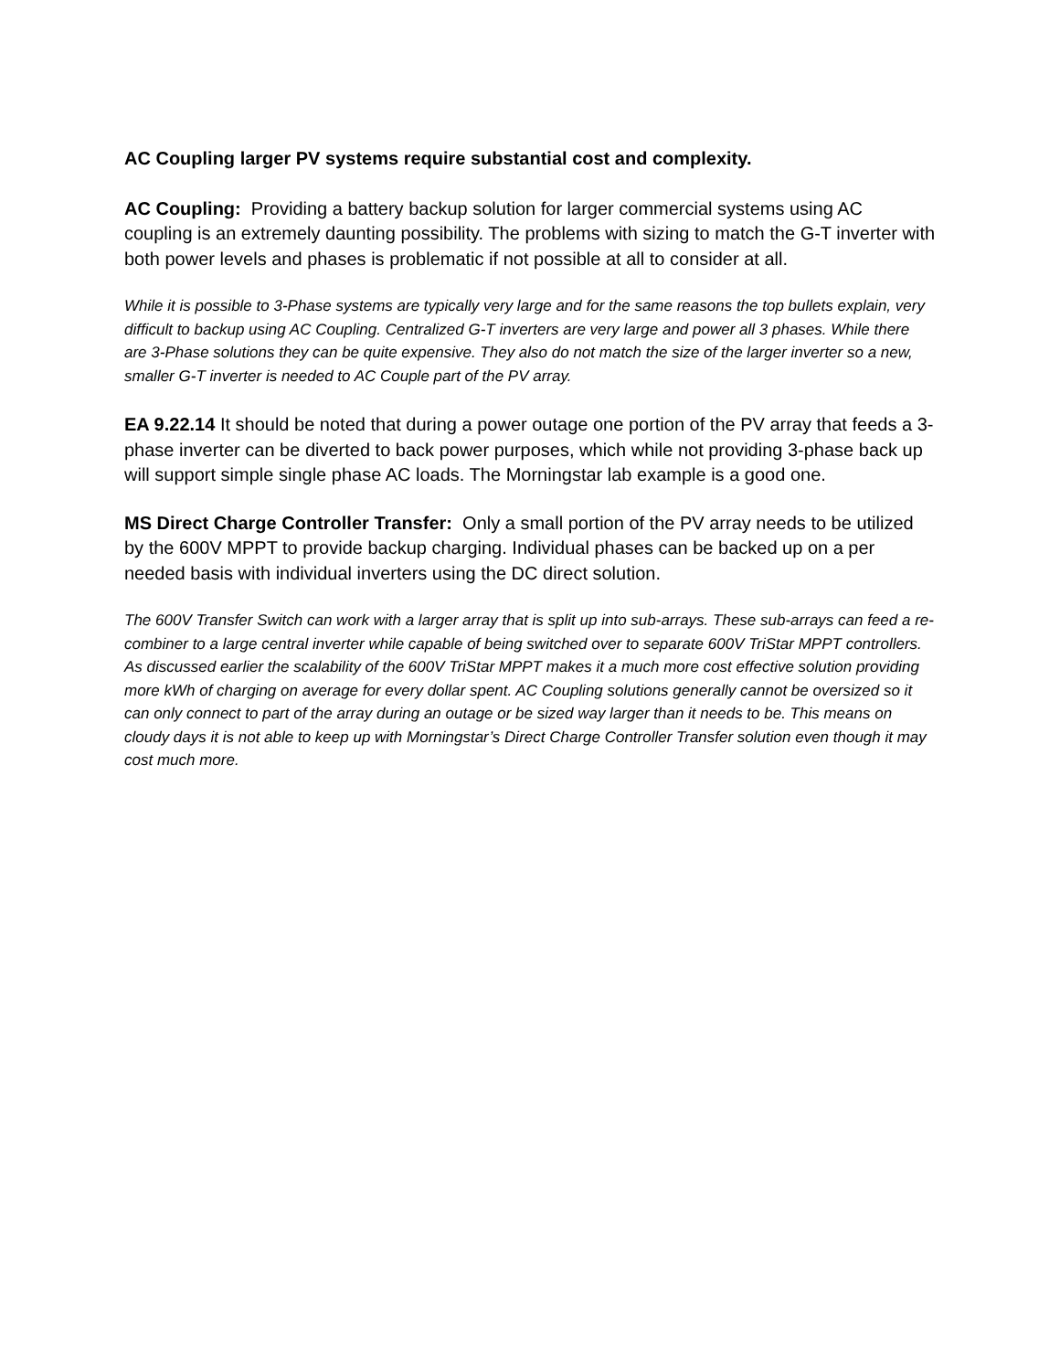AC Coupling larger PV systems require substantial cost and complexity.
AC Coupling: Providing a battery backup solution for larger commercial systems using AC coupling is an extremely daunting possibility. The problems with sizing to match the G-T inverter with both power levels and phases is problematic if not possible at all to consider at all.
While it is possible to 3-Phase systems are typically very large and for the same reasons the top bullets explain, very difficult to backup using AC Coupling. Centralized G-T inverters are very large and power all 3 phases. While there are 3-Phase solutions they can be quite expensive. They also do not match the size of the larger inverter so a new, smaller G-T inverter is needed to AC Couple part of the PV array.
EA 9.22.14 It should be noted that during a power outage one portion of the PV array that feeds a 3-phase inverter can be diverted to back power purposes, which while not providing 3-phase back up will support simple single phase AC loads. The Morningstar lab example is a good one.
MS Direct Charge Controller Transfer: Only a small portion of the PV array needs to be utilized by the 600V MPPT to provide backup charging. Individual phases can be backed up on a per needed basis with individual inverters using the DC direct solution.
The 600V Transfer Switch can work with a larger array that is split up into sub-arrays. These sub-arrays can feed a re-combiner to a large central inverter while capable of being switched over to separate 600V TriStar MPPT controllers. As discussed earlier the scalability of the 600V TriStar MPPT makes it a much more cost effective solution providing more kWh of charging on average for every dollar spent. AC Coupling solutions generally cannot be oversized so it can only connect to part of the array during an outage or be sized way larger than it needs to be. This means on cloudy days it is not able to keep up with Morningstar’s Direct Charge Controller Transfer solution even though it may cost much more.